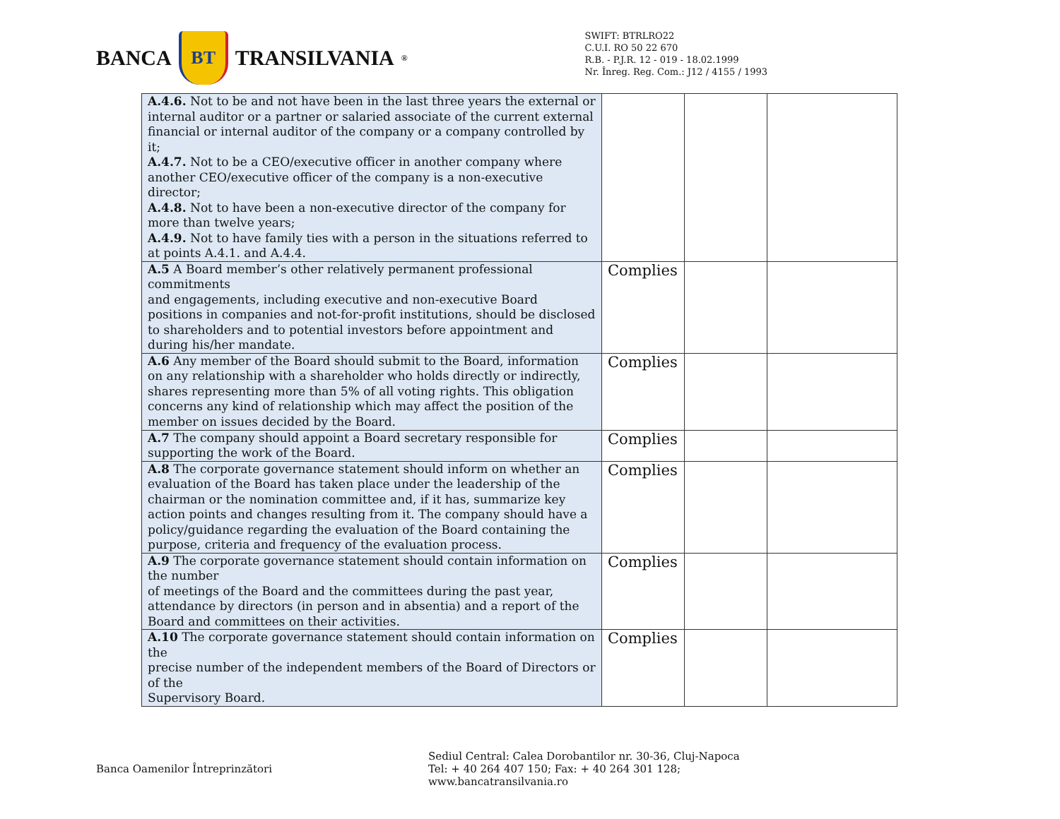BANCA
BT
TRANSILVANIA<sup>®</sup>
SWIFT: BTRLRO22
C.U.I. RO 50 22 670
R.B. - P.J.R. 12 - 019 - 18.02.1999
Nr. Înreg. Reg. Com.: J12 / 4155 / 1993
| A.4.6. Not to be and not have been in the last three years the external or internal auditor or a partner or salaried associate of the current external financial or internal auditor of the company or a company controlled by it; A.4.7. Not to be a CEO/executive officer in another company where another CEO/executive officer of the company is a non-executive director; A.4.8. Not to have been a non-executive director of the company for more than twelve years; A.4.9. Not to have family ties with a person in the situations referred to at points A.4.1. and A.4.4. | | | |
| A.5 A Board member’s other relatively permanent professional commitments and engagements, including executive and non-executive Board positions in companies and not-for-profit institutions, should be disclosed to shareholders and to potential investors before appointment and during his/her mandate. | Complies | | |
| A.6 Any member of the Board should submit to the Board, information on any relationship with a shareholder who holds directly or indirectly, shares representing more than 5% of all voting rights. This obligation concerns any kind of relationship which may affect the position of the member on issues decided by the Board. | Complies | | |
| A.7 The company should appoint a Board secretary responsible for supporting the work of the Board. | Complies | | |
| A.8 The corporate governance statement should inform on whether an evaluation of the Board has taken place under the leadership of the chairman or the nomination committee and, if it has, summarize key action points and changes resulting from it. The company should have a policy/guidance regarding the evaluation of the Board containing the purpose, criteria and frequency of the evaluation process. | Complies | | |
| A.9 The corporate governance statement should contain information on the number of meetings of the Board and the committees during the past year, attendance by directors (in person and in absentia) and a report of the Board and committees on their activities. | Complies | | |
| A.10 The corporate governance statement should contain information on the precise number of the independent members of the Board of Directors or of the Supervisory Board. | Complies | | |
Banca Oamenilor Întreprinzători
Sediul Central: Calea Dorobantilor nr. 30-36, Cluj-Napoca
Tel: + 40 264 407 150; Fax: + 40 264 301 128; www.bancatransilvania.ro